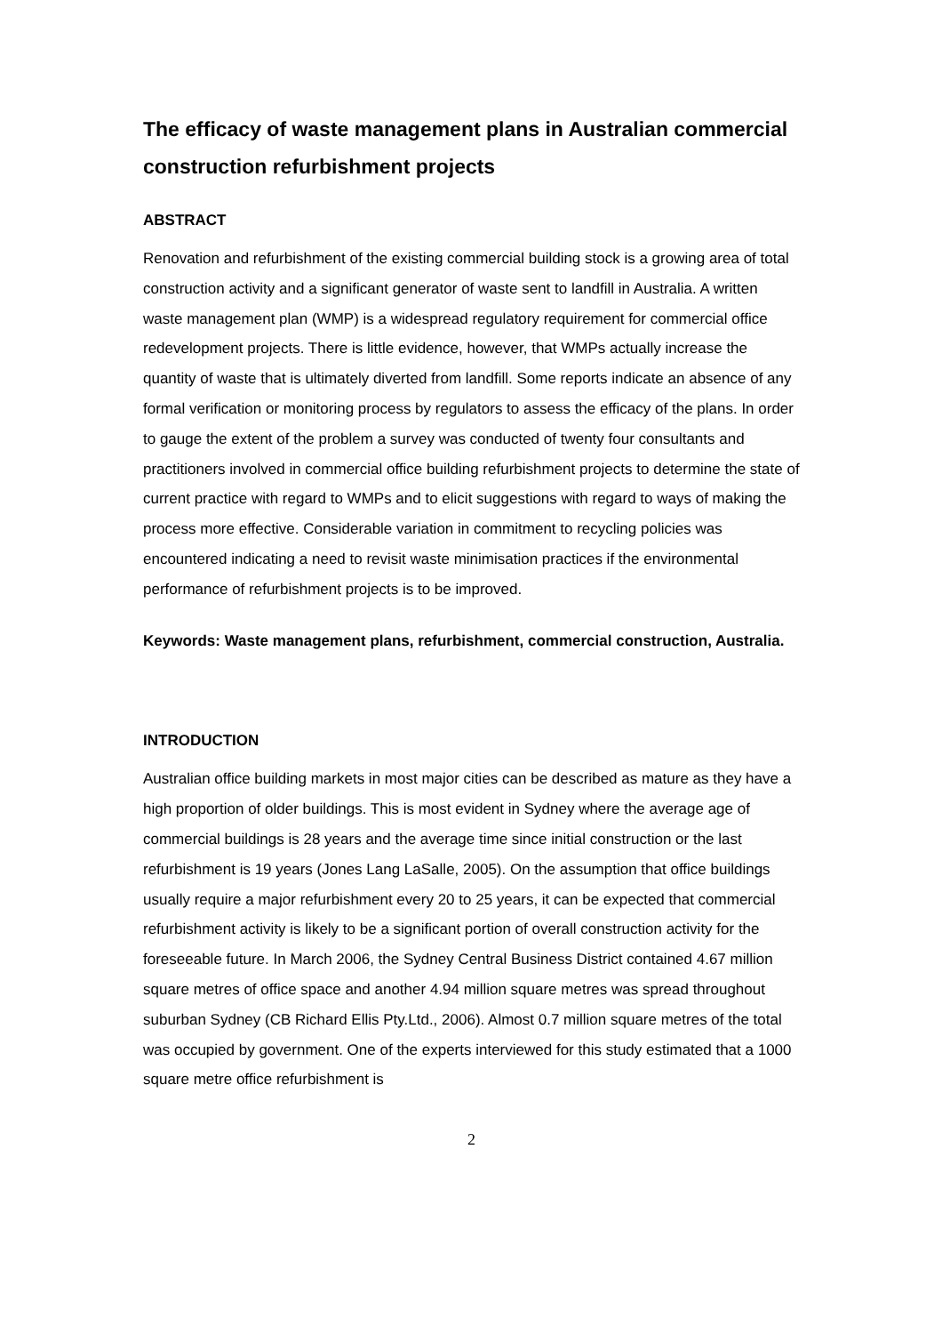The efficacy of waste management plans in Australian commercial construction refurbishment projects
ABSTRACT
Renovation and refurbishment of the existing commercial building stock is a growing area of total construction activity and a significant generator of waste sent to landfill in Australia. A written waste management plan (WMP) is a widespread regulatory requirement for commercial office redevelopment projects. There is little evidence, however, that WMPs actually increase the quantity of waste that is ultimately diverted from landfill. Some reports indicate an absence of any formal verification or monitoring process by regulators to assess the efficacy of the plans. In order to gauge the extent of the problem a survey was conducted of twenty four consultants and practitioners involved in commercial office building refurbishment projects to determine the state of current practice with regard to WMPs and to elicit suggestions with regard to ways of making the process more effective. Considerable variation in commitment to recycling policies was encountered indicating a need to revisit waste minimisation practices if the environmental performance of refurbishment projects is to be improved.
Keywords: Waste management plans, refurbishment, commercial construction, Australia.
INTRODUCTION
Australian office building markets in most major cities can be described as mature as they have a high proportion of older buildings. This is most evident in Sydney where the average age of commercial buildings is 28 years and the average time since initial construction or the last refurbishment is 19 years (Jones Lang LaSalle, 2005). On the assumption that office buildings usually require a major refurbishment every 20 to 25 years, it can be expected that commercial refurbishment activity is likely to be a significant portion of overall construction activity for the foreseeable future. In March 2006, the Sydney Central Business District contained 4.67 million square metres of office space and another 4.94 million square metres was spread throughout suburban Sydney (CB Richard Ellis Pty.Ltd., 2006). Almost 0.7 million square metres of the total was occupied by government. One of the experts interviewed for this study estimated that a 1000 square metre office refurbishment is
2